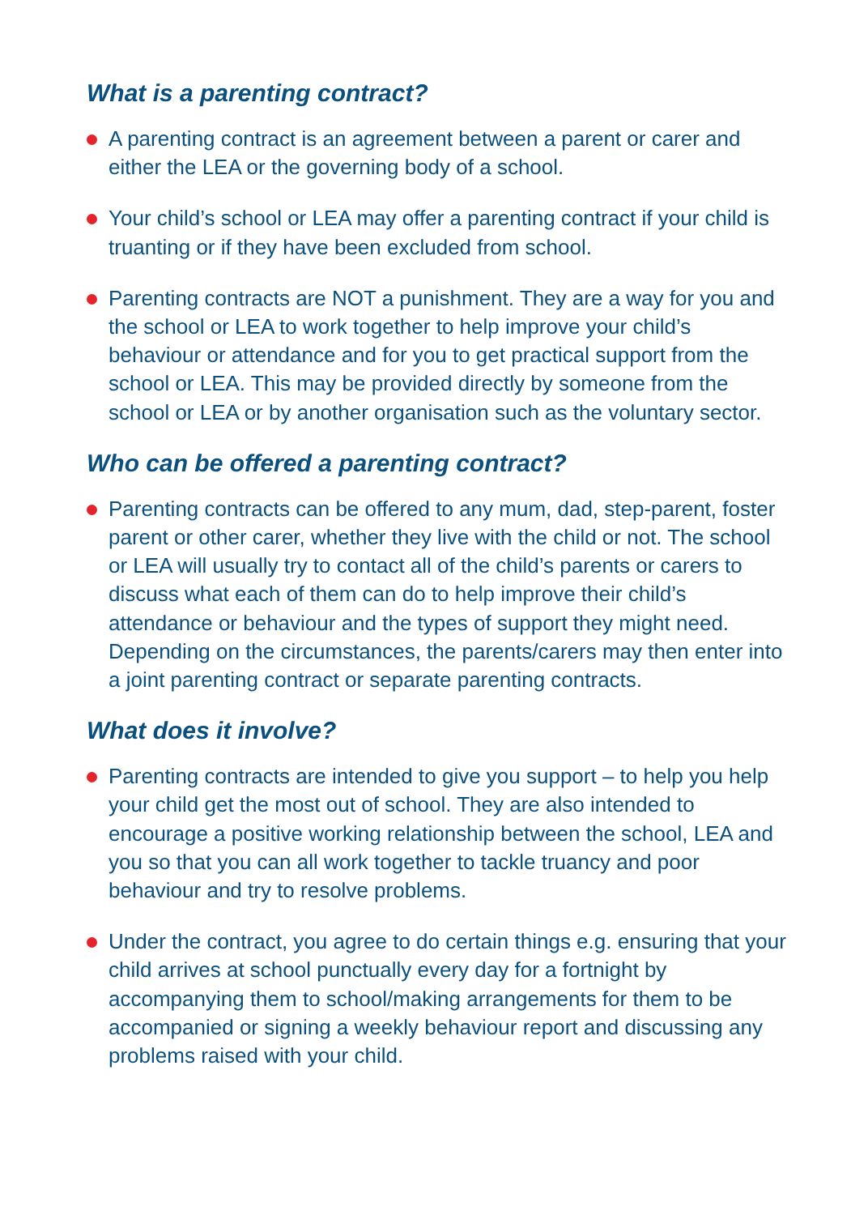What is a parenting contract?
A parenting contract is an agreement between a parent or carer and either the LEA or the governing body of a school.
Your child’s school or LEA may offer a parenting contract if your child is truanting or if they have been excluded from school.
Parenting contracts are NOT a punishment. They are a way for you and the school or LEA to work together to help improve your child’s behaviour or attendance and for you to get practical support from the school or LEA. This may be provided directly by someone from the school or LEA or by another organisation such as the voluntary sector.
Who can be offered a parenting contract?
Parenting contracts can be offered to any mum, dad, step-parent, foster parent or other carer, whether they live with the child or not. The school or LEA will usually try to contact all of the child’s parents or carers to discuss what each of them can do to help improve their child’s attendance or behaviour and the types of support they might need. Depending on the circumstances, the parents/carers may then enter into a joint parenting contract or separate parenting contracts.
What does it involve?
Parenting contracts are intended to give you support – to help you help your child get the most out of school. They are also intended to encourage a positive working relationship between the school, LEA and you so that you can all work together to tackle truancy and poor behaviour and try to resolve problems.
Under the contract, you agree to do certain things e.g. ensuring that your child arrives at school punctually every day for a fortnight by accompanying them to school/making arrangements for them to be accompanied or signing a weekly behaviour report and discussing any problems raised with your child.